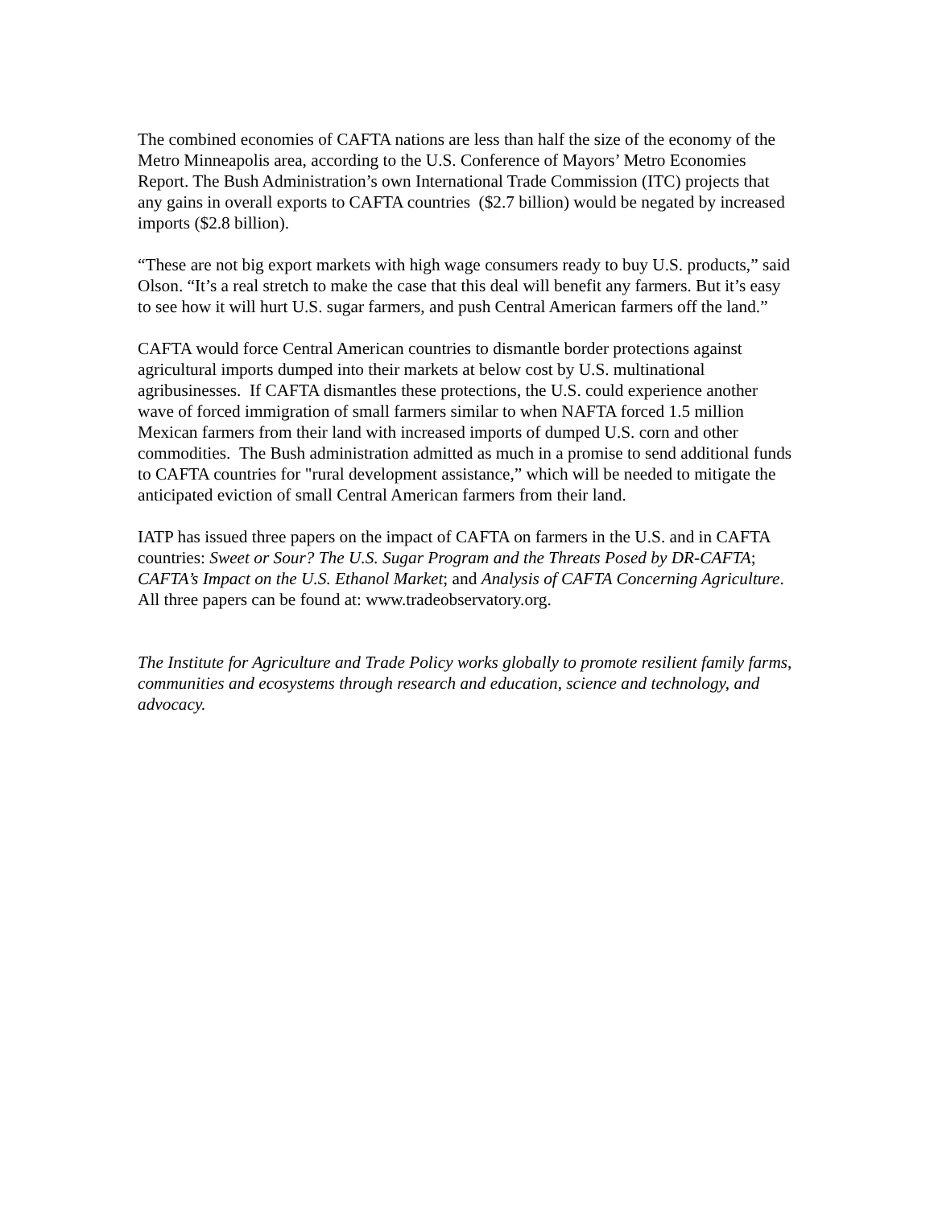The combined economies of CAFTA nations are less than half the size of the economy of the Metro Minneapolis area, according to the U.S. Conference of Mayors’ Metro Economies Report. The Bush Administration’s own International Trade Commission (ITC) projects that any gains in overall exports to CAFTA countries ($2.7 billion) would be negated by increased imports ($2.8 billion).
“These are not big export markets with high wage consumers ready to buy U.S. products,” said Olson. “It’s a real stretch to make the case that this deal will benefit any farmers. But it’s easy to see how it will hurt U.S. sugar farmers, and push Central American farmers off the land.”
CAFTA would force Central American countries to dismantle border protections against agricultural imports dumped into their markets at below cost by U.S. multinational agribusinesses. If CAFTA dismantles these protections, the U.S. could experience another wave of forced immigration of small farmers similar to when NAFTA forced 1.5 million Mexican farmers from their land with increased imports of dumped U.S. corn and other commodities. The Bush administration admitted as much in a promise to send additional funds to CAFTA countries for "rural development assistance,” which will be needed to mitigate the anticipated eviction of small Central American farmers from their land.
IATP has issued three papers on the impact of CAFTA on farmers in the U.S. and in CAFTA countries: Sweet or Sour? The U.S. Sugar Program and the Threats Posed by DR-CAFTA; CAFTA’s Impact on the U.S. Ethanol Market; and Analysis of CAFTA Concerning Agriculture. All three papers can be found at: www.tradeobservatory.org.
The Institute for Agriculture and Trade Policy works globally to promote resilient family farms, communities and ecosystems through research and education, science and technology, and advocacy.